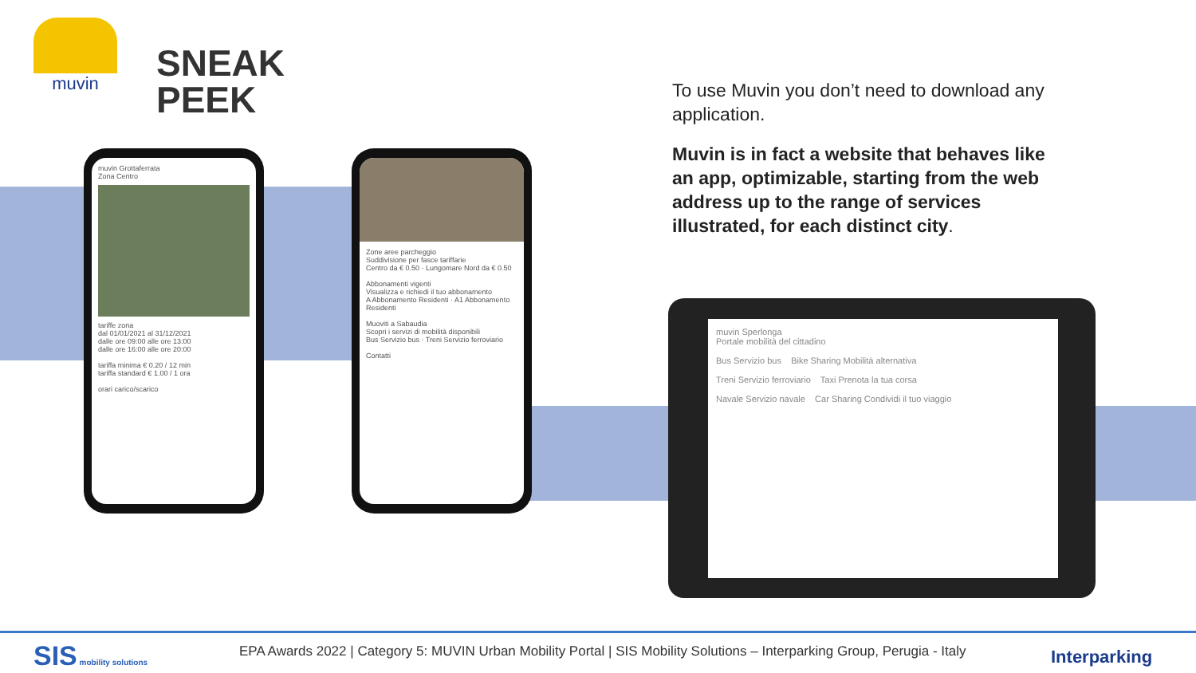muvin
SNEAK
PEEK
To use Muvin you don’t need to download any application.
Muvin is in fact a website that behaves like an app, optimizable, starting from the web address up to the range of services illustrated, for each distinct city.
muvin Grottaferrata
Zona Centro
tariffe zona
dal 01/01/2021 al 31/12/2021
dalle ore 09:00 alle ore 13:00
dalle ore 16:00 alle ore 20:00
tariffa minima € 0.20 / 12 min
tariffa standard € 1.00 / 1 ora
orari carico/scarico
Zone aree parcheggio
Suddivisione per fasce tariffarie
Centro da € 0.50 · Lungomare Nord da € 0.50
Abbonamenti vigenti
Visualizza e richiedi il tuo abbonamento
A Abbonamento Residenti · A1 Abbonamento Residenti
Muoviti a Sabaudia
Scopri i servizi di mobilità disponibili
Bus Servizio bus · Treni Servizio ferroviario
Contatti
muvin Sperlonga
Portale mobilità del cittadino
Bus Servizio bus Bike Sharing Mobilità alternativa
Treni Servizio ferroviario Taxi Prenota la tua corsa
Navale Servizio navale Car Sharing Condividi il tuo viaggio
SIS mobility solutions
EPA Awards 2022 | Category 5: MUVIN Urban Mobility Portal | SIS Mobility Solutions – Interparking Group, Perugia - Italy
Interparking